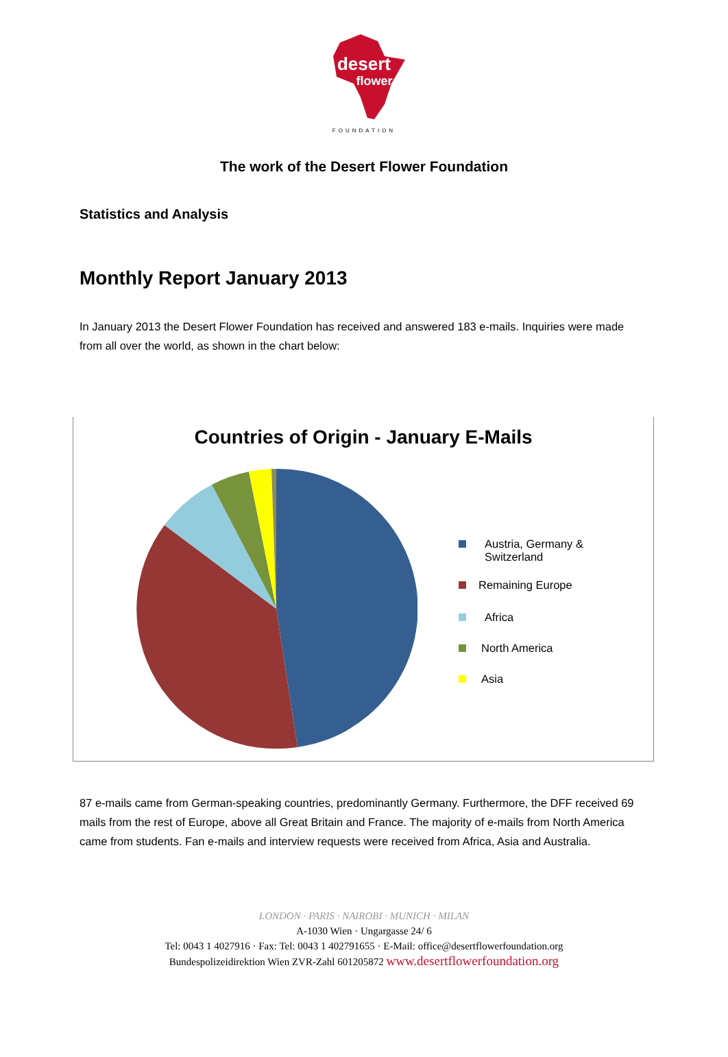desert
flower
FOUNDATION
The work of the Desert Flower Foundation
Statistics and Analysis
Monthly Report January 2013
In January 2013 the Desert Flower Foundation has received and answered 183 e-mails. Inquiries were made from all over the world, as shown in the chart below:
Countries of Origin - January E-Mails
Austria, Germany & Switzerland
Remaining Europe
Africa
North America
Asia
87 e-mails came from German-speaking countries, predominantly Germany. Furthermore, the DFF received 69 mails from the rest of Europe, above all Great Britain and France. The majority of e-mails from North America came from students. Fan e-mails and interview requests were received from Africa, Asia and Australia.
LONDON · PARIS · NAIROBI · MUNICH · MILAN
A-1030 Wien · Ungargasse 24/ 6
Tel: 0043 1 4027916 · Fax: Tel: 0043 1 402791655 · E-Mail: office@desertflowerfoundation.org
Bundespolizeidirektion Wien ZVR-Zahl 601205872 www.desertflowerfoundation.org